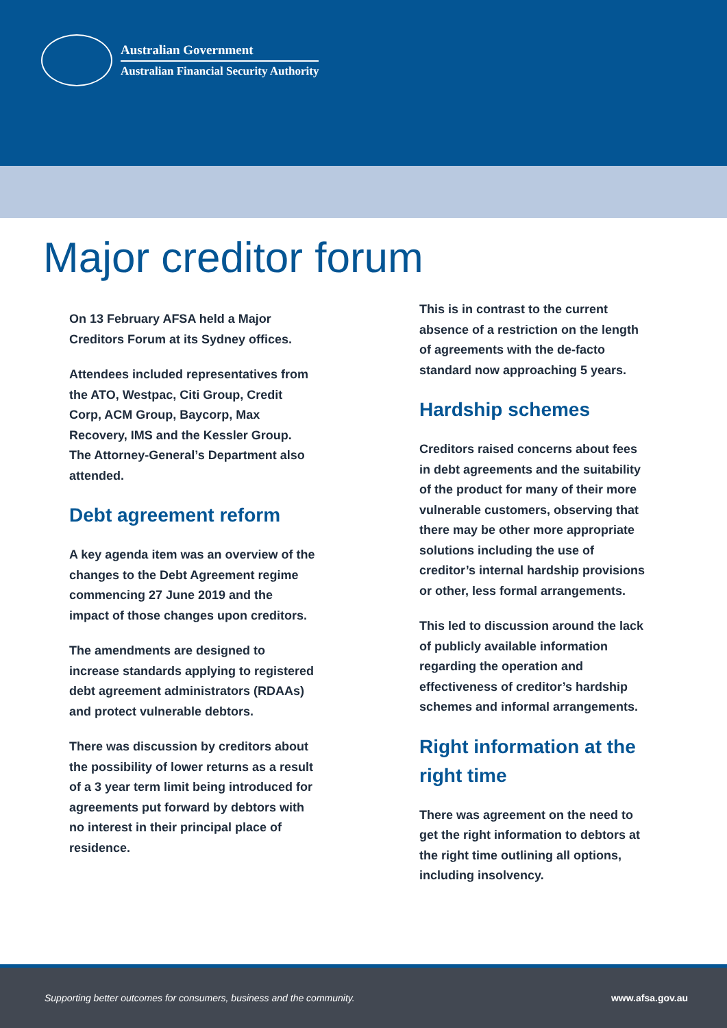Australian Government
Australian Financial Security Authority
Major creditor forum
On 13 February AFSA held a Major Creditors Forum at its Sydney offices.
Attendees included representatives from the ATO, Westpac, Citi Group, Credit Corp, ACM Group, Baycorp, Max Recovery, IMS and the Kessler Group. The Attorney-General’s Department also attended.
Debt agreement reform
A key agenda item was an overview of the changes to the Debt Agreement regime commencing 27 June 2019 and the impact of those changes upon creditors.
The amendments are designed to increase standards applying to registered debt agreement administrators (RDAAs) and protect vulnerable debtors.
There was discussion by creditors about the possibility of lower returns as a result of a 3 year term limit being introduced for agreements put forward by debtors with no interest in their principal place of residence.
This is in contrast to the current absence of a restriction on the length of agreements with the de-facto standard now approaching 5 years.
Hardship schemes
Creditors raised concerns about fees in debt agreements and the suitability of the product for many of their more vulnerable customers, observing that there may be other more appropriate solutions including the use of creditor’s internal hardship provisions or other, less formal arrangements.
This led to discussion around the lack of publicly available information regarding the operation and effectiveness of creditor’s hardship schemes and informal arrangements.
Right information at the right time
There was agreement on the need to get the right information to debtors at the right time outlining all options, including insolvency.
Supporting better outcomes for consumers, business and the community. www.afsa.gov.au